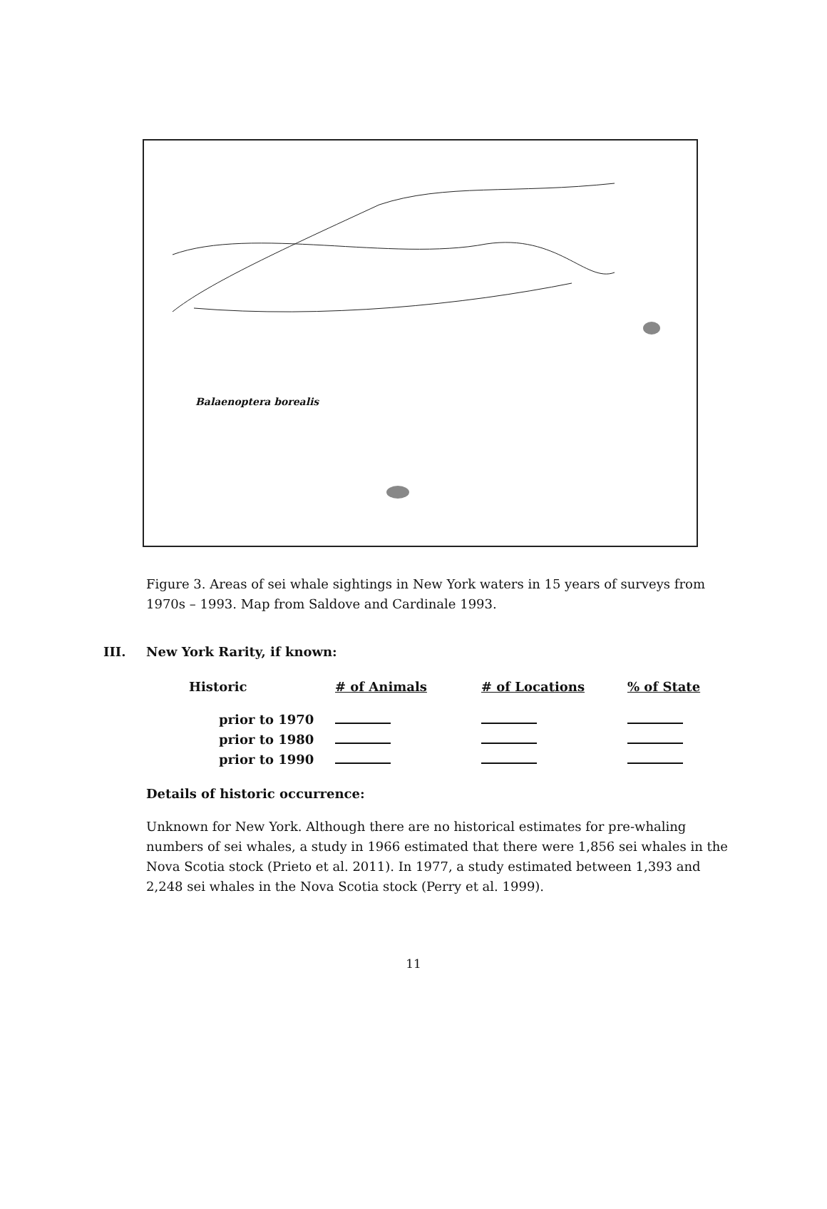Balaenoptera borealis
Figure 3. Areas of sei whale sightings in New York waters in 15 years of surveys from 1970s – 1993. Map from Saldove and Cardinale 1993.
III. New York Rarity, if known:
| Historic | # of Animals | # of Locations | % of State |
| --- | --- | --- | --- |
| prior to 1970 | | | |
| prior to 1980 | | | |
| prior to 1990 | | | |
Details of historic occurrence:
Unknown for New York. Although there are no historical estimates for pre-whaling numbers of sei whales, a study in 1966 estimated that there were 1,856 sei whales in the Nova Scotia stock (Prieto et al. 2011). In 1977, a study estimated between 1,393 and 2,248 sei whales in the Nova Scotia stock (Perry et al. 1999).
11